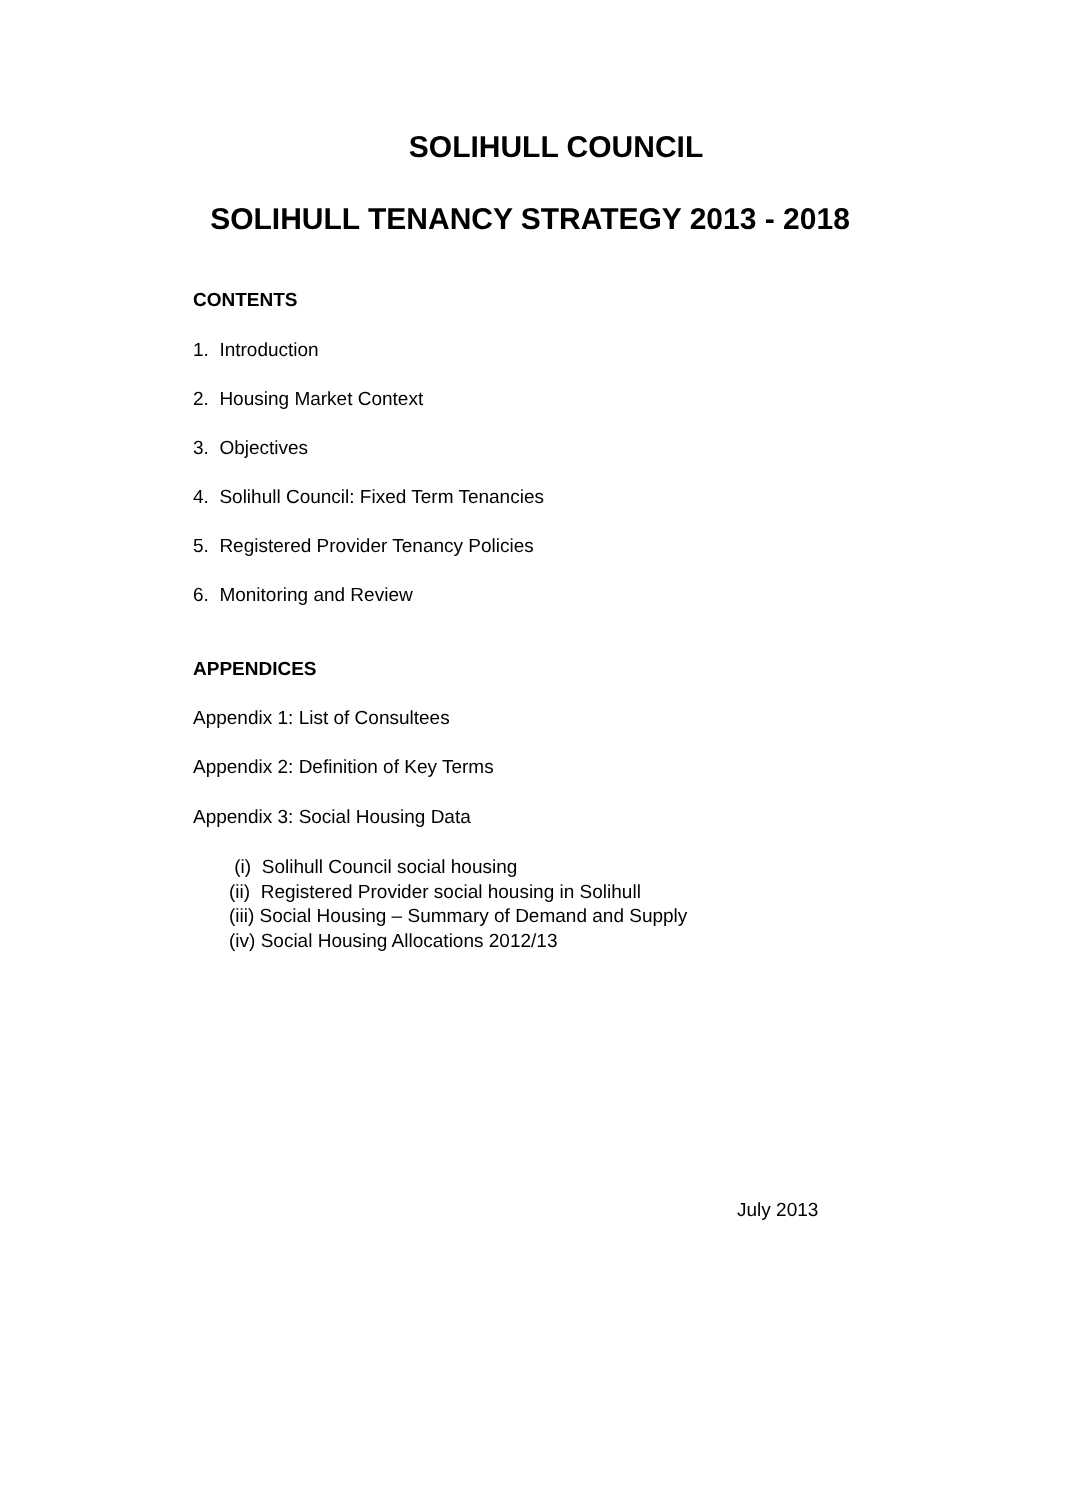SOLIHULL COUNCIL
SOLIHULL TENANCY STRATEGY 2013 - 2018
CONTENTS
1. Introduction
2. Housing Market Context
3. Objectives
4. Solihull Council: Fixed Term Tenancies
5. Registered Provider Tenancy Policies
6. Monitoring and Review
APPENDICES
Appendix 1: List of Consultees
Appendix 2: Definition of Key Terms
Appendix 3: Social Housing Data
(i) Solihull Council social housing
(ii) Registered Provider social housing in Solihull
(iii) Social Housing – Summary of Demand and Supply
(iv) Social Housing Allocations 2012/13
July 2013